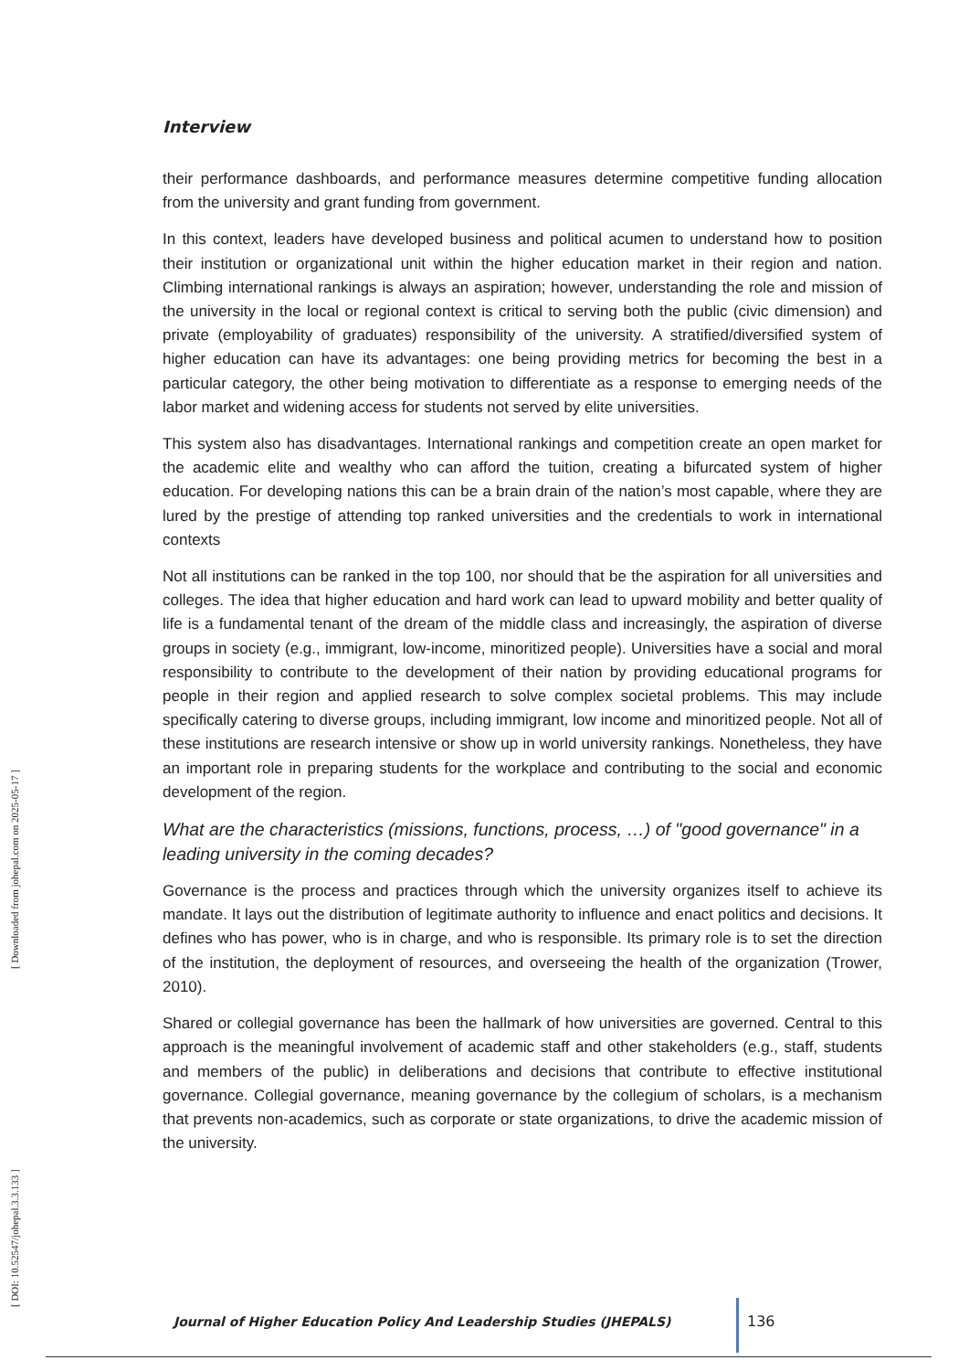[ Downloaded from johepal.com on 2025-05-17 ]
[ DOI: 10.52547/johepal.3.3.133 ]
Interview
their performance dashboards, and performance measures determine competitive funding allocation from the university and grant funding from government.
In this context, leaders have developed business and political acumen to understand how to position their institution or organizational unit within the higher education market in their region and nation. Climbing international rankings is always an aspiration; however, understanding the role and mission of the university in the local or regional context is critical to serving both the public (civic dimension) and private (employability of graduates) responsibility of the university. A stratified/diversified system of higher education can have its advantages: one being providing metrics for becoming the best in a particular category, the other being motivation to differentiate as a response to emerging needs of the labor market and widening access for students not served by elite universities.
This system also has disadvantages. International rankings and competition create an open market for the academic elite and wealthy who can afford the tuition, creating a bifurcated system of higher education. For developing nations this can be a brain drain of the nation’s most capable, where they are lured by the prestige of attending top ranked universities and the credentials to work in international contexts
Not all institutions can be ranked in the top 100, nor should that be the aspiration for all universities and colleges. The idea that higher education and hard work can lead to upward mobility and better quality of life is a fundamental tenant of the dream of the middle class and increasingly, the aspiration of diverse groups in society (e.g., immigrant, low-income, minoritized people). Universities have a social and moral responsibility to contribute to the development of their nation by providing educational programs for people in their region and applied research to solve complex societal problems. This may include specifically catering to diverse groups, including immigrant, low income and minoritized people. Not all of these institutions are research intensive or show up in world university rankings. Nonetheless, they have an important role in preparing students for the workplace and contributing to the social and economic development of the region.
What are the characteristics (missions, functions, process, …) of "good governance" in a leading university in the coming decades?
Governance is the process and practices through which the university organizes itself to achieve its mandate. It lays out the distribution of legitimate authority to influence and enact politics and decisions. It defines who has power, who is in charge, and who is responsible. Its primary role is to set the direction of the institution, the deployment of resources, and overseeing the health of the organization (Trower, 2010).
Shared or collegial governance has been the hallmark of how universities are governed. Central to this approach is the meaningful involvement of academic staff and other stakeholders (e.g., staff, students and members of the public) in deliberations and decisions that contribute to effective institutional governance. Collegial governance, meaning governance by the collegium of scholars, is a mechanism that prevents non-academics, such as corporate or state organizations, to drive the academic mission of the university.
Journal of Higher Education Policy And Leadership Studies (JHEPALS)
136